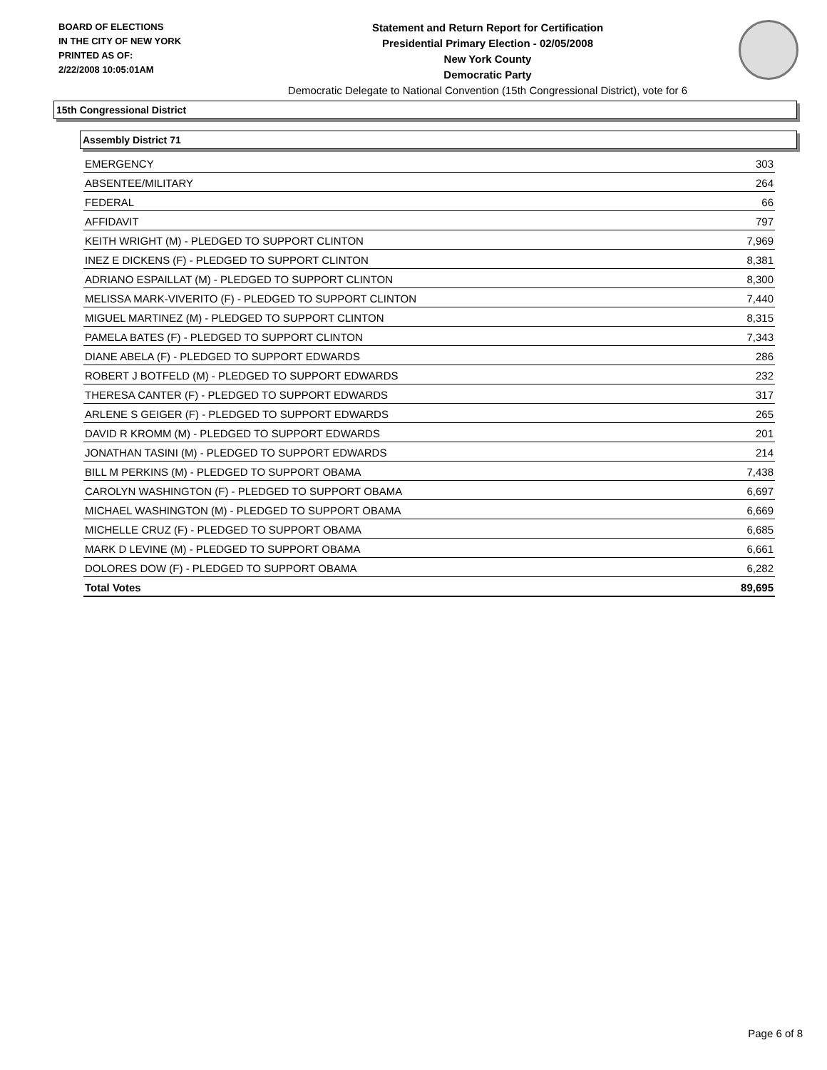BOARD OF ELECTIONS
IN THE CITY OF NEW YORK
PRINTED AS OF:
2/22/2008 10:05:01AM
Statement and Return Report for Certification
Presidential Primary Election - 02/05/2008
New York County
Democratic Party
Democratic Delegate to National Convention (15th Congressional District), vote for 6
15th Congressional District
Assembly District 71
| EMERGENCY | 303 |
| ABSENTEE/MILITARY | 264 |
| FEDERAL | 66 |
| AFFIDAVIT | 797 |
| KEITH WRIGHT (M) - PLEDGED TO SUPPORT CLINTON | 7,969 |
| INEZ E DICKENS (F) - PLEDGED TO SUPPORT CLINTON | 8,381 |
| ADRIANO ESPAILLAT (M) - PLEDGED TO SUPPORT CLINTON | 8,300 |
| MELISSA MARK-VIVERITO (F) - PLEDGED TO SUPPORT CLINTON | 7,440 |
| MIGUEL MARTINEZ (M) - PLEDGED TO SUPPORT CLINTON | 8,315 |
| PAMELA BATES (F) - PLEDGED TO SUPPORT CLINTON | 7,343 |
| DIANE ABELA (F) - PLEDGED TO SUPPORT EDWARDS | 286 |
| ROBERT J BOTFELD (M) - PLEDGED TO SUPPORT EDWARDS | 232 |
| THERESA CANTER (F) - PLEDGED TO SUPPORT EDWARDS | 317 |
| ARLENE S GEIGER (F) - PLEDGED TO SUPPORT EDWARDS | 265 |
| DAVID R KROMM (M) - PLEDGED TO SUPPORT EDWARDS | 201 |
| JONATHAN TASINI (M) - PLEDGED TO SUPPORT EDWARDS | 214 |
| BILL M PERKINS (M) - PLEDGED TO SUPPORT OBAMA | 7,438 |
| CAROLYN WASHINGTON (F) - PLEDGED TO SUPPORT OBAMA | 6,697 |
| MICHAEL WASHINGTON (M) - PLEDGED TO SUPPORT OBAMA | 6,669 |
| MICHELLE CRUZ (F) - PLEDGED TO SUPPORT OBAMA | 6,685 |
| MARK D LEVINE (M) - PLEDGED TO SUPPORT OBAMA | 6,661 |
| DOLORES DOW (F) - PLEDGED TO SUPPORT OBAMA | 6,282 |
| Total Votes | 89,695 |
Page 6 of 8